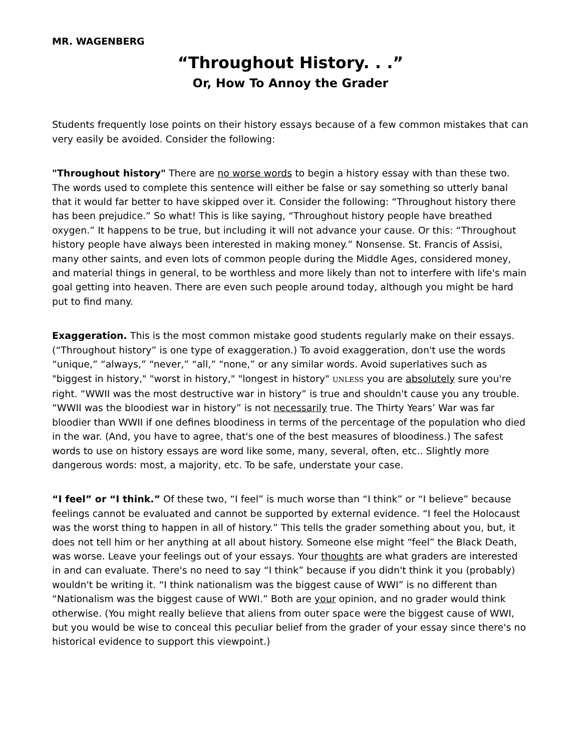MR. WAGENBERG
“Throughout History. . .”
Or, How To Annoy the Grader
Students frequently lose points on their history essays because of a few common mistakes that can very easily be avoided. Consider the following:
"Throughout history" There are no worse words to begin a history essay with than these two. The words used to complete this sentence will either be false or say something so utterly banal that it would far better to have skipped over it. Consider the following: “Throughout history there has been prejudice.” So what! This is like saying, “Throughout history people have breathed oxygen.” It happens to be true, but including it will not advance your cause. Or this: “Throughout history people have always been interested in making money.” Nonsense. St. Francis of Assisi, many other saints, and even lots of common people during the Middle Ages, considered money, and material things in general, to be worthless and more likely than not to interfere with life's main goal getting into heaven. There are even such people around today, although you might be hard put to find many.
Exaggeration. This is the most common mistake good students regularly make on their essays. (“Throughout history” is one type of exaggeration.) To avoid exaggeration, don't use the words “unique,” “always,” “never,” “all,” “none,” or any similar words. Avoid superlatives such as "biggest in history," "worst in history," "longest in history" UNLESS you are absolutely sure you're right. “WWII was the most destructive war in history” is true and shouldn't cause you any trouble. “WWII was the bloodiest war in history” is not necessarily true. The Thirty Years’ War was far bloodier than WWII if one defines bloodiness in terms of the percentage of the population who died in the war. (And, you have to agree, that's one of the best measures of bloodiness.) The safest words to use on history essays are word like some, many, several, often, etc.. Slightly more dangerous words: most, a majority, etc. To be safe, understate your case.
“I feel” or “I think.” Of these two, “I feel” is much worse than “I think” or “I believe” because feelings cannot be evaluated and cannot be supported by external evidence. “I feel the Holocaust was the worst thing to happen in all of history.” This tells the grader something about you, but, it does not tell him or her anything at all about history. Someone else might “feel” the Black Death, was worse. Leave your feelings out of your essays. Your thoughts are what graders are interested in and can evaluate. There's no need to say “I think” because if you didn't think it you (probably) wouldn't be writing it. “I think nationalism was the biggest cause of WWI” is no different than “Nationalism was the biggest cause of WWI.” Both are your opinion, and no grader would think otherwise. (You might really believe that aliens from outer space were the biggest cause of WWI, but you would be wise to conceal this peculiar belief from the grader of your essay since there's no historical evidence to support this viewpoint.)